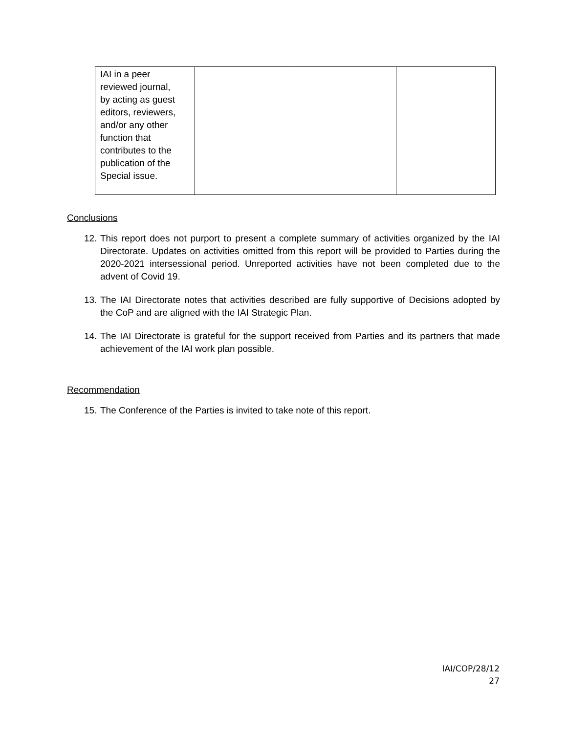| IAI in a peer reviewed journal, by acting as guest editors, reviewers, and/or any other function that contributes to the publication of the Special issue. | | | |
Conclusions
12. This report does not purport to present a complete summary of activities organized by the IAI Directorate. Updates on activities omitted from this report will be provided to Parties during the 2020-2021 intersessional period. Unreported activities have not been completed due to the advent of Covid 19.
13. The IAI Directorate notes that activities described are fully supportive of Decisions adopted by the CoP and are aligned with the IAI Strategic Plan.
14. The IAI Directorate is grateful for the support received from Parties and its partners that made achievement of the IAI work plan possible.
Recommendation
15. The Conference of the Parties is invited to take note of this report.
IAI/COP/28/12
27